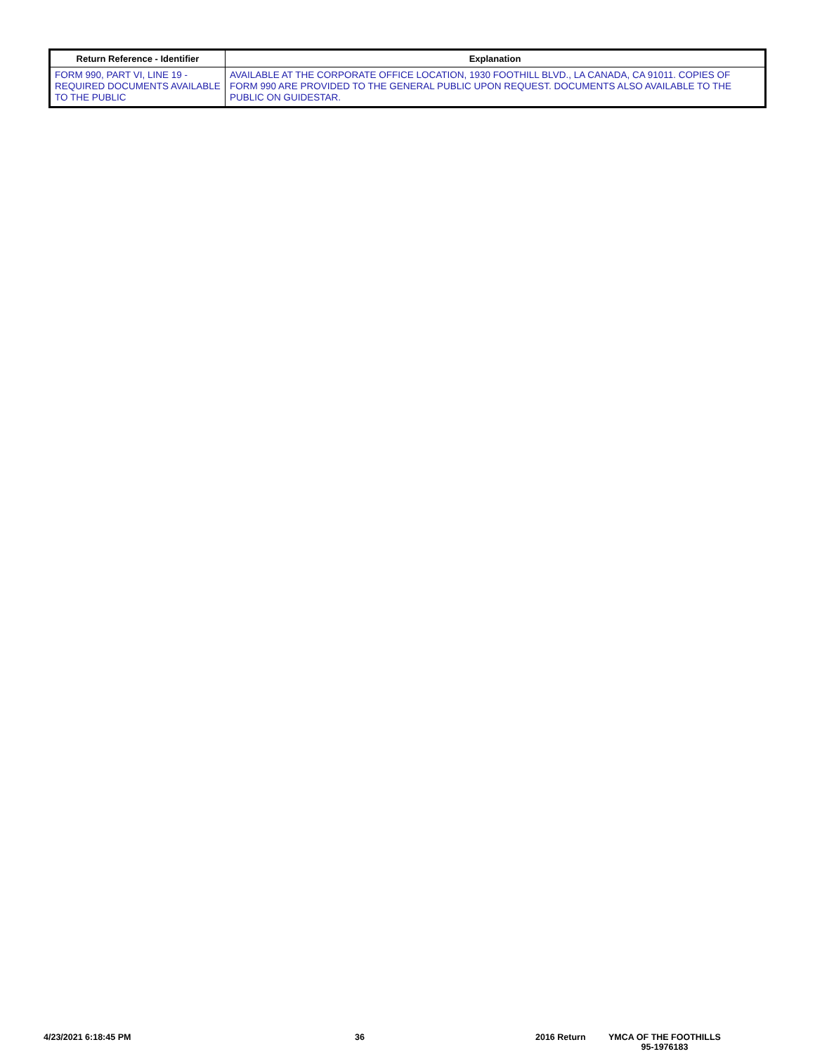| Return Reference - Identifier | Explanation |
| --- | --- |
| FORM 990, PART VI, LINE 19 - REQUIRED DOCUMENTS AVAILABLE TO THE PUBLIC | AVAILABLE AT THE CORPORATE OFFICE LOCATION, 1930 FOOTHILL BLVD., LA CANADA, CA 91011. COPIES OF FORM 990 ARE PROVIDED TO THE GENERAL PUBLIC UPON REQUEST. DOCUMENTS ALSO AVAILABLE TO THE PUBLIC ON GUIDESTAR. |
4/23/2021 6:18:45 PM 36 2016 Return
YMCA OF THE FOOTHILLS
95-1976183